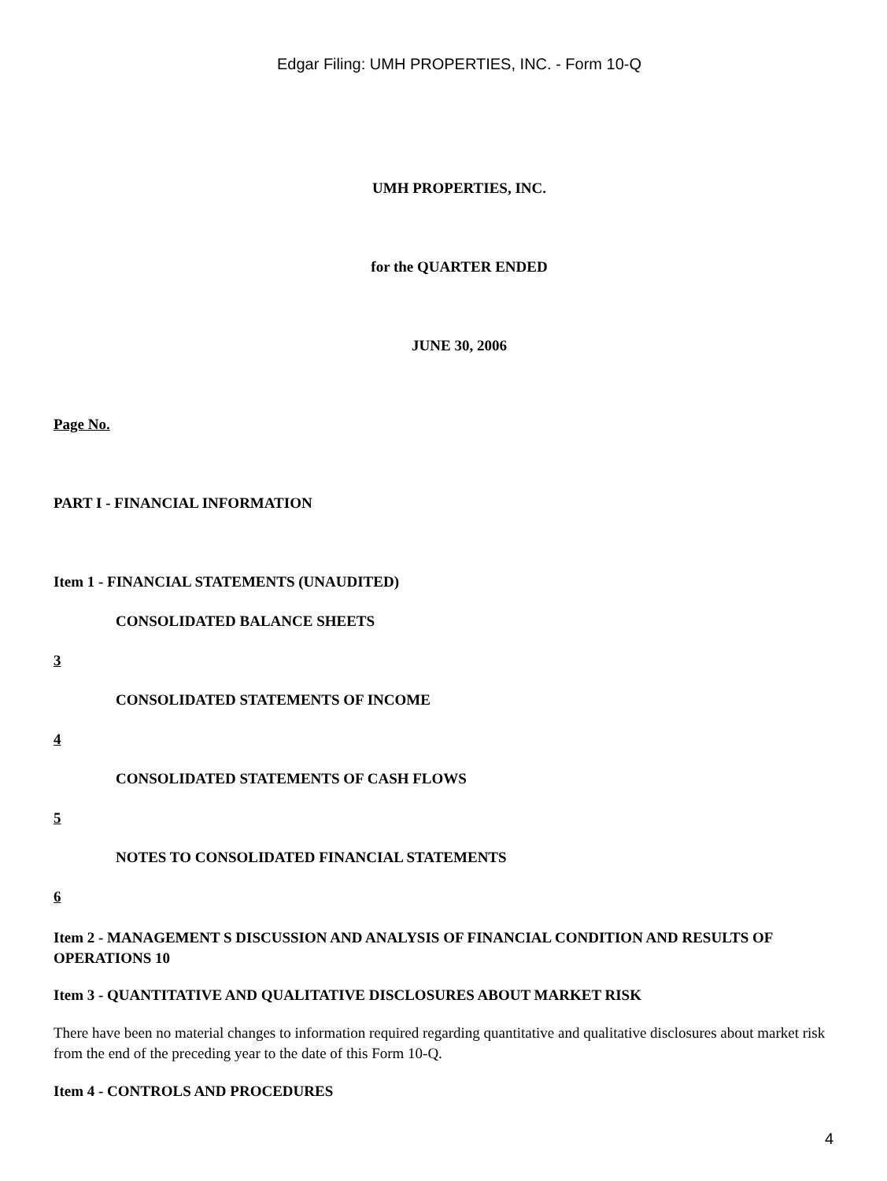Edgar Filing: UMH PROPERTIES, INC. - Form 10-Q
UMH PROPERTIES, INC.
for the QUARTER ENDED
JUNE 30, 2006
Page No.
PART I - FINANCIAL INFORMATION
Item 1 - FINANCIAL STATEMENTS (UNAUDITED)
CONSOLIDATED BALANCE SHEETS
3
CONSOLIDATED STATEMENTS OF INCOME
4
CONSOLIDATED STATEMENTS OF CASH FLOWS
5
NOTES TO CONSOLIDATED FINANCIAL STATEMENTS
6
Item 2 - MANAGEMENT S DISCUSSION AND ANALYSIS OF FINANCIAL CONDITION AND RESULTS OF OPERATIONS 10
Item 3 - QUANTITATIVE AND QUALITATIVE DISCLOSURES ABOUT MARKET RISK
There have been no material changes to information required regarding quantitative and qualitative disclosures about market risk from the end of the preceding year to the date of this Form 10-Q.
Item 4 - CONTROLS AND PROCEDURES
4